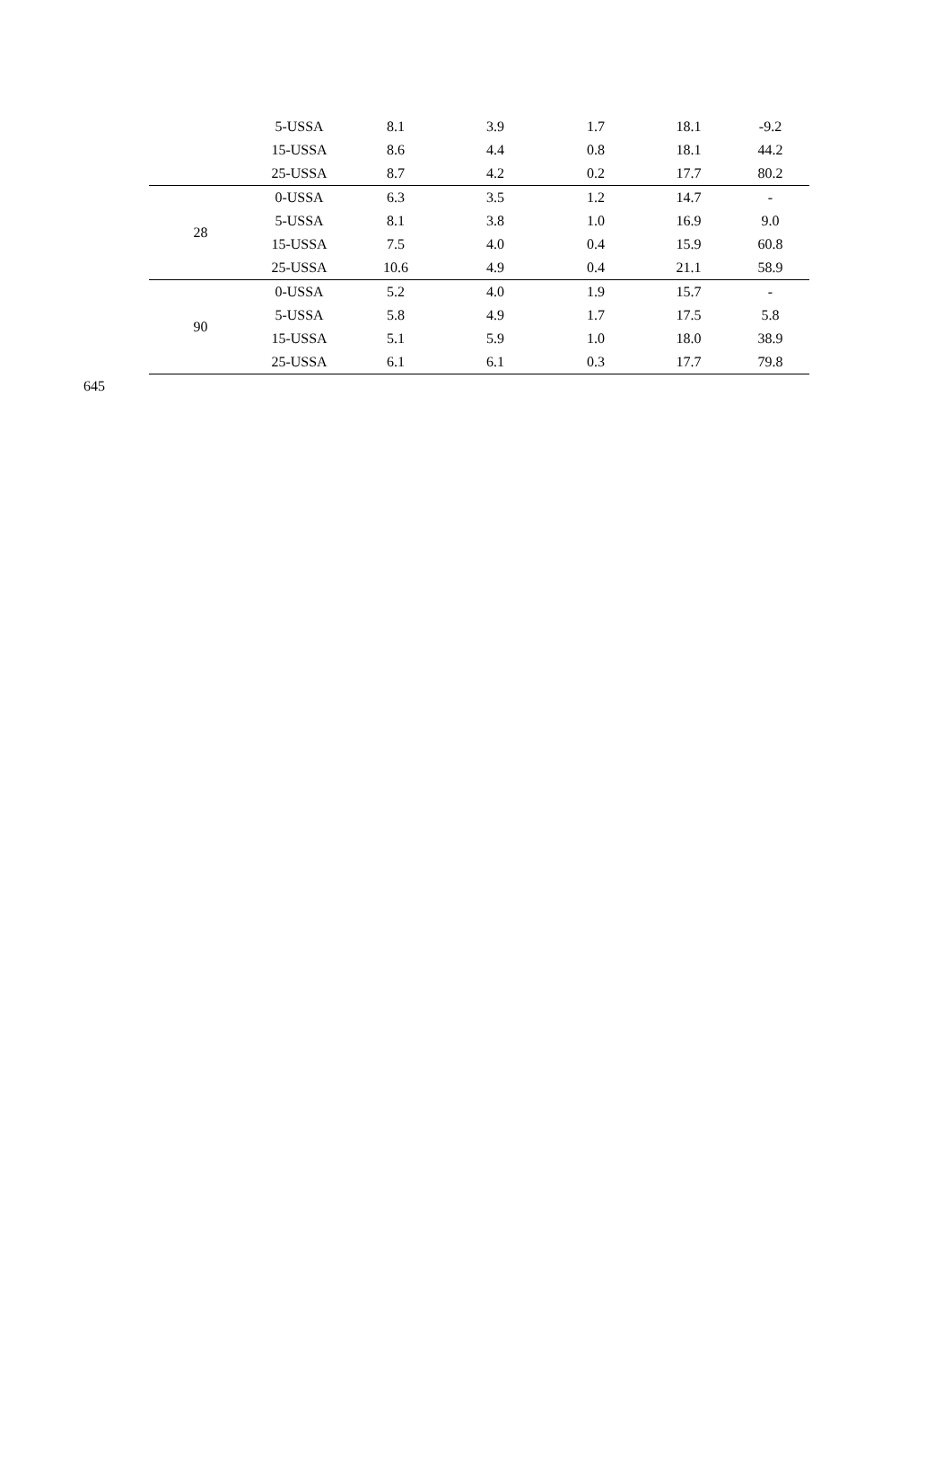| | 5-USSA | 8.1 | 3.9 | 1.7 | 18.1 | -9.2 |
| | 15-USSA | 8.6 | 4.4 | 0.8 | 18.1 | 44.2 |
| | 25-USSA | 8.7 | 4.2 | 0.2 | 17.7 | 80.2 |
| 28 | 0-USSA | 6.3 | 3.5 | 1.2 | 14.7 | - |
| | 5-USSA | 8.1 | 3.8 | 1.0 | 16.9 | 9.0 |
| | 15-USSA | 7.5 | 4.0 | 0.4 | 15.9 | 60.8 |
| | 25-USSA | 10.6 | 4.9 | 0.4 | 21.1 | 58.9 |
| 90 | 0-USSA | 5.2 | 4.0 | 1.9 | 15.7 | - |
| | 5-USSA | 5.8 | 4.9 | 1.7 | 17.5 | 5.8 |
| | 15-USSA | 5.1 | 5.9 | 1.0 | 18.0 | 38.9 |
| | 25-USSA | 6.1 | 6.1 | 0.3 | 17.7 | 79.8 |
645